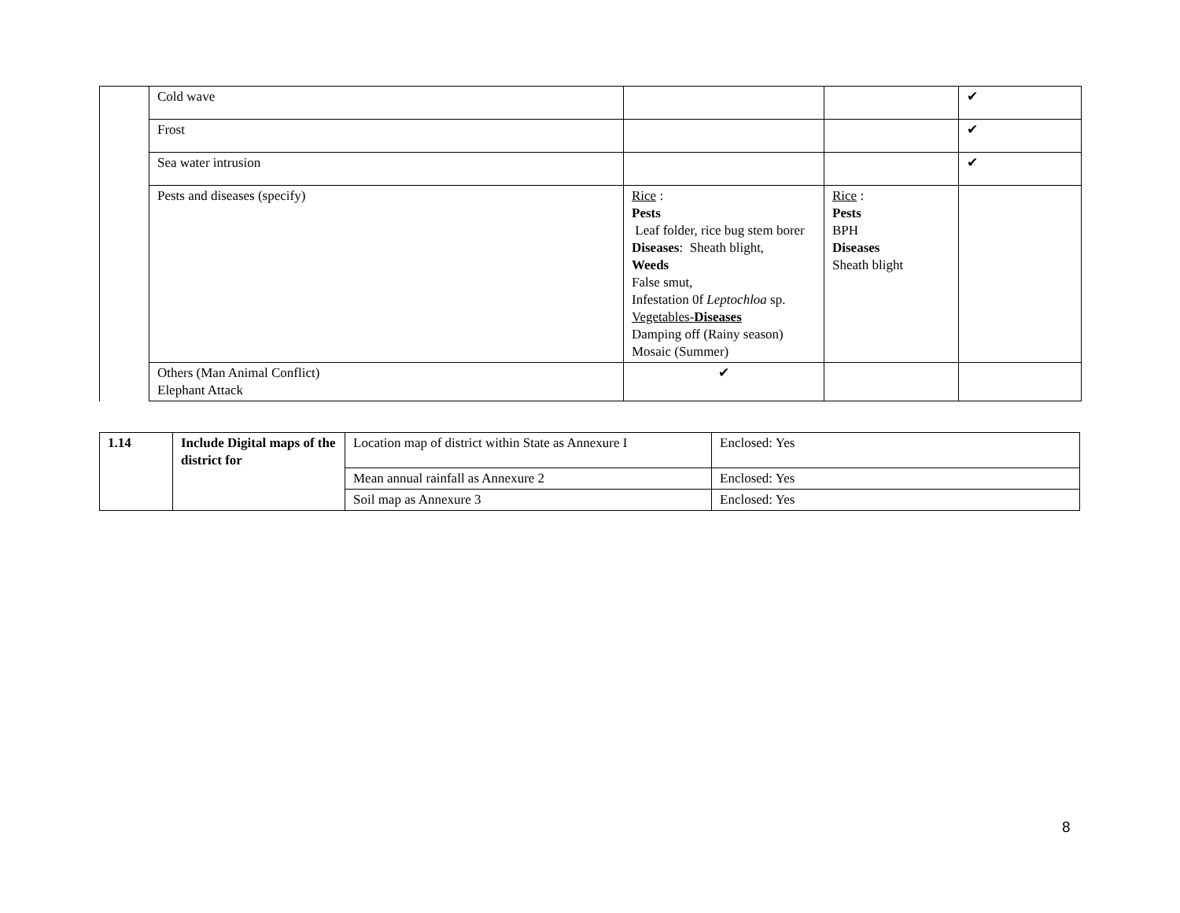| | Cold wave | | | ✔ |
| | Frost | | | ✔ |
| | Sea water intrusion | | | ✔ |
| | Pests and diseases (specify) | Rice : Pests Leaf folder, rice bug stem borer Diseases : Sheath blight, Weeds False smut, Infestation 0f Leptochloa sp. Vegetables- Diseases Damping off (Rainy season) Mosaic (Summer) | Rice : Pests BPH Diseases Sheath blight | |
| | Others (Man Animal Conflict) Elephant Attack | ✔ | | |
| 1.14 | Include Digital maps of the district for | Location map of district within State as Annexure I | Enclosed: Yes |
| | | Mean annual rainfall as Annexure 2 | Enclosed: Yes |
| | | Soil map as Annexure 3 | Enclosed: Yes |
8